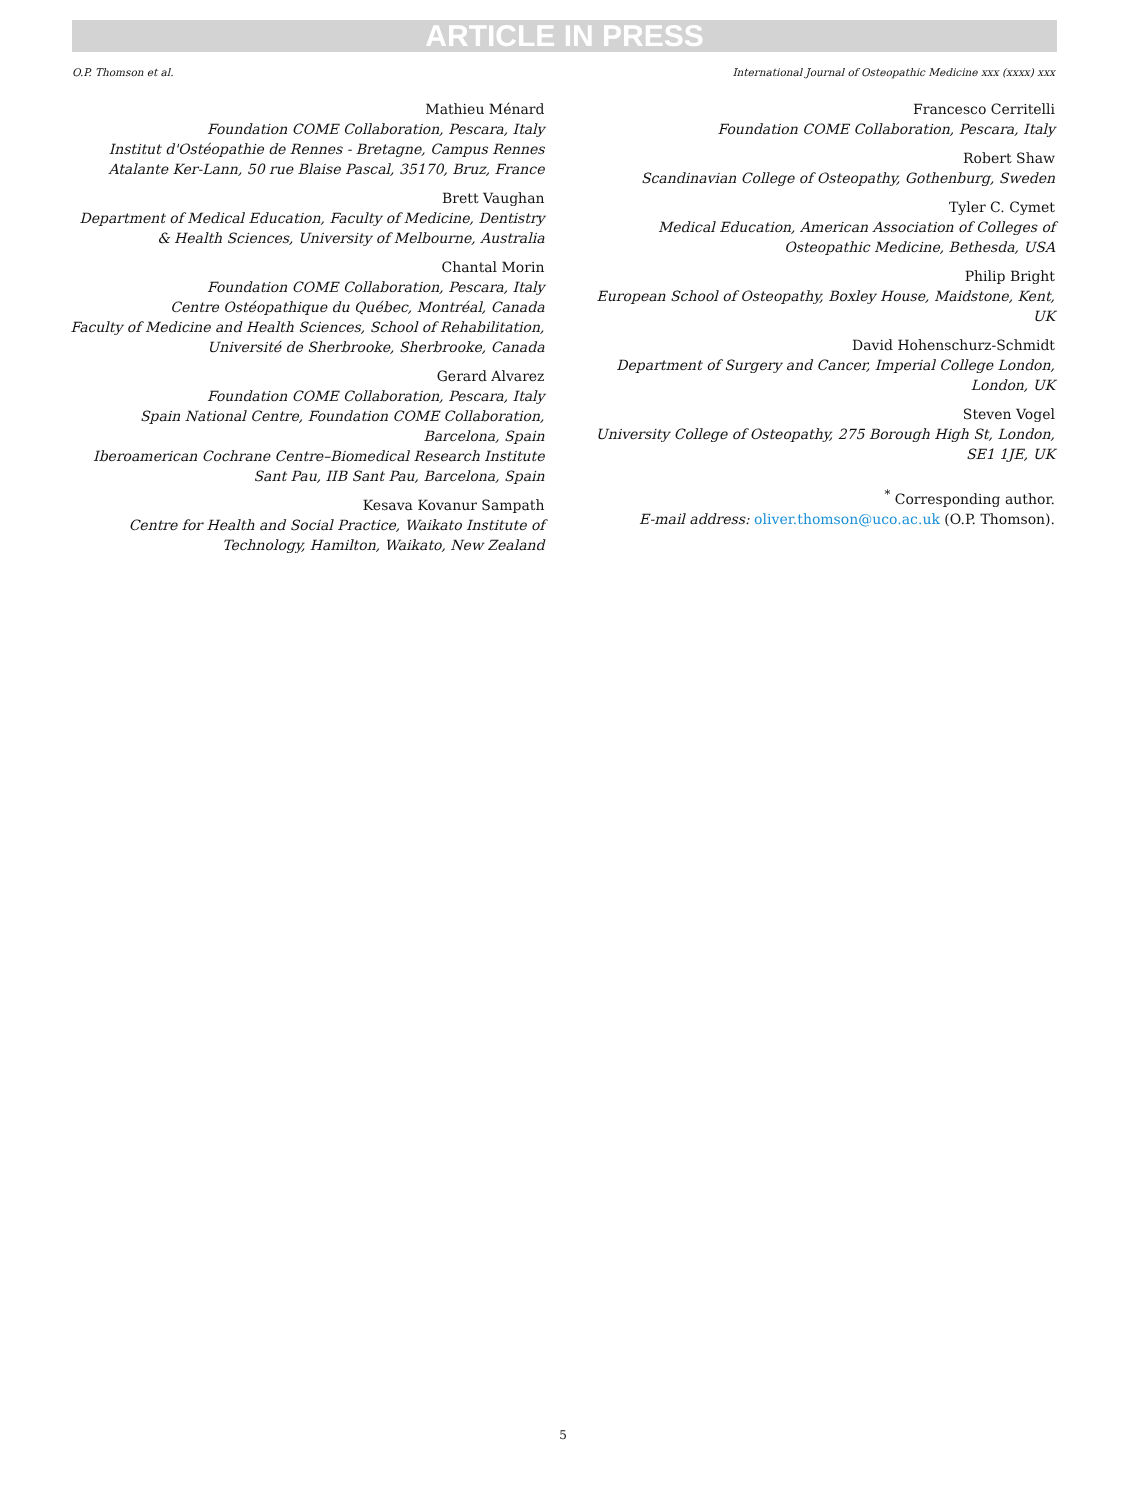ARTICLE IN PRESS
O.P. Thomson et al. International Journal of Osteopathic Medicine xxx (xxxx) xxx
Mathieu Ménard
Foundation COME Collaboration, Pescara, Italy
Institut d'Ostéopathie de Rennes - Bretagne, Campus Rennes Atalante Ker-Lann, 50 rue Blaise Pascal, 35170, Bruz, France
Brett Vaughan
Department of Medical Education, Faculty of Medicine, Dentistry & Health Sciences, University of Melbourne, Australia
Chantal Morin
Foundation COME Collaboration, Pescara, Italy
Centre Ostéopathique du Québec, Montréal, Canada
Faculty of Medicine and Health Sciences, School of Rehabilitation, Université de Sherbrooke, Sherbrooke, Canada
Gerard Alvarez
Foundation COME Collaboration, Pescara, Italy
Spain National Centre, Foundation COME Collaboration, Barcelona, Spain
Iberoamerican Cochrane Centre–Biomedical Research Institute Sant Pau, IIB Sant Pau, Barcelona, Spain
Kesava Kovanur Sampath
Centre for Health and Social Practice, Waikato Institute of Technology, Hamilton, Waikato, New Zealand
Francesco Cerritelli
Foundation COME Collaboration, Pescara, Italy
Robert Shaw
Scandinavian College of Osteopathy, Gothenburg, Sweden
Tyler C. Cymet
Medical Education, American Association of Colleges of Osteopathic Medicine, Bethesda, USA
Philip Bright
European School of Osteopathy, Boxley House, Maidstone, Kent, UK
David Hohenschurz-Schmidt
Department of Surgery and Cancer, Imperial College London, London, UK
Steven Vogel
University College of Osteopathy, 275 Borough High St, London, SE1 1JE, UK
<sup>*</sup> Corresponding author.
E-mail address: oliver.thomson@uco.ac.uk (O.P. Thomson).
5